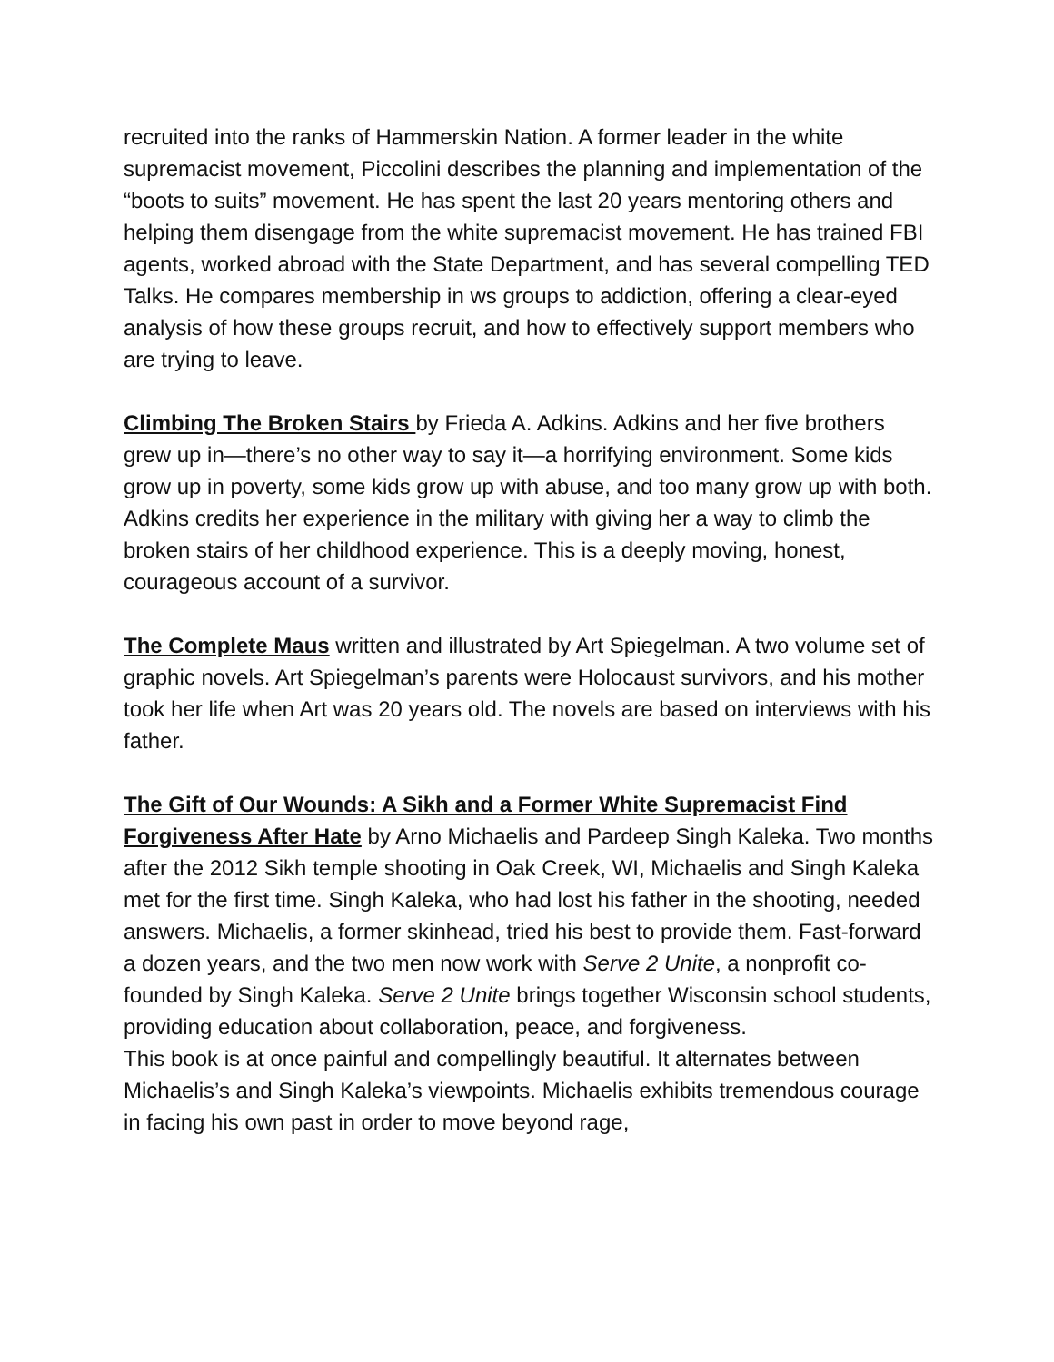recruited into the ranks of Hammerskin Nation. A former leader in the white supremacist movement, Piccolini describes the planning and implementation of the “boots to suits” movement. He has spent the last 20 years mentoring others and helping them disengage from the white supremacist movement. He has trained FBI agents, worked abroad with the State Department, and has several compelling TED Talks. He compares membership in ws groups to addiction, offering a clear-eyed analysis of how these groups recruit, and how to effectively support members who are trying to leave.
Climbing The Broken Stairs by Frieda A. Adkins. Adkins and her five brothers grew up in—there’s no other way to say it—a horrifying environment. Some kids grow up in poverty, some kids grow up with abuse, and too many grow up with both. Adkins credits her experience in the military with giving her a way to climb the broken stairs of her childhood experience. This is a deeply moving, honest, courageous account of a survivor.
The Complete Maus written and illustrated by Art Spiegelman. A two volume set of graphic novels. Art Spiegelman’s parents were Holocaust survivors, and his mother took her life when Art was 20 years old. The novels are based on interviews with his father.
The Gift of Our Wounds: A Sikh and a Former White Supremacist Find Forgiveness After Hate by Arno Michaelis and Pardeep Singh Kaleka. Two months after the 2012 Sikh temple shooting in Oak Creek, WI, Michaelis and Singh Kaleka met for the first time. Singh Kaleka, who had lost his father in the shooting, needed answers. Michaelis, a former skinhead, tried his best to provide them. Fast-forward a dozen years, and the two men now work with Serve 2 Unite, a nonprofit co-founded by Singh Kaleka. Serve 2 Unite brings together Wisconsin school students, providing education about collaboration, peace, and forgiveness.
This book is at once painful and compellingly beautiful. It alternates between Michaelis’s and Singh Kaleka’s viewpoints. Michaelis exhibits tremendous courage in facing his own past in order to move beyond rage,